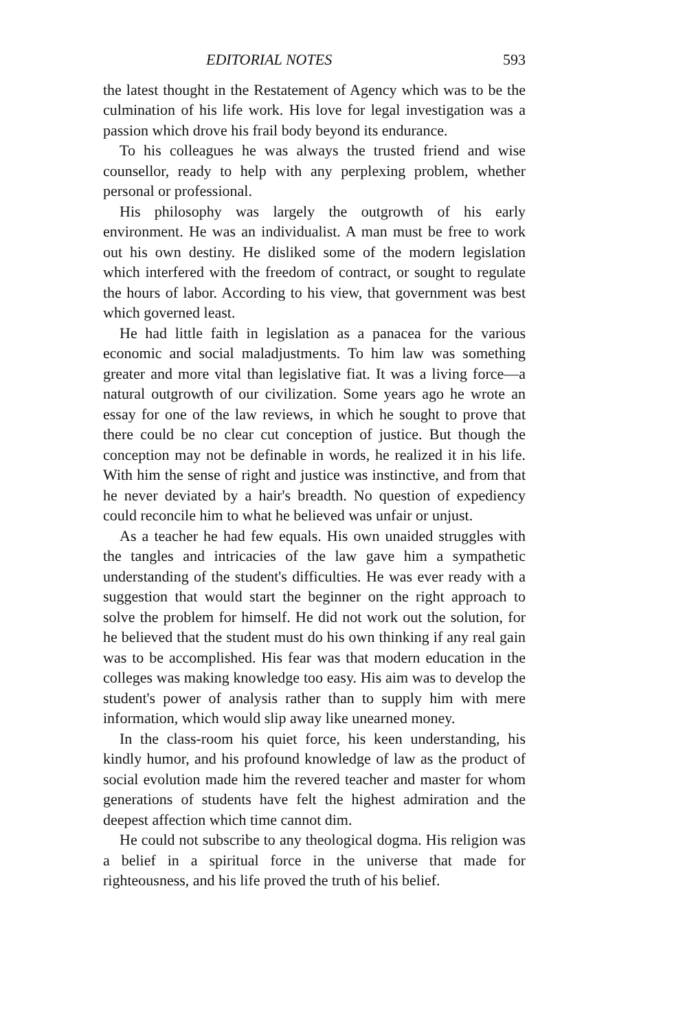EDITORIAL NOTES 593
the latest thought in the Restatement of Agency which was to be the culmination of his life work. His love for legal investigation was a passion which drove his frail body beyond its endurance.
To his colleagues he was always the trusted friend and wise counsellor, ready to help with any perplexing problem, whether personal or professional.
His philosophy was largely the outgrowth of his early environment. He was an individualist. A man must be free to work out his own destiny. He disliked some of the modern legislation which interfered with the freedom of contract, or sought to regulate the hours of labor. According to his view, that government was best which governed least.
He had little faith in legislation as a panacea for the various economic and social maladjustments. To him law was something greater and more vital than legislative fiat. It was a living force—a natural outgrowth of our civilization. Some years ago he wrote an essay for one of the law reviews, in which he sought to prove that there could be no clear cut conception of justice. But though the conception may not be definable in words, he realized it in his life. With him the sense of right and justice was instinctive, and from that he never deviated by a hair's breadth. No question of expediency could reconcile him to what he believed was unfair or unjust.
As a teacher he had few equals. His own unaided struggles with the tangles and intricacies of the law gave him a sympathetic understanding of the student's difficulties. He was ever ready with a suggestion that would start the beginner on the right approach to solve the problem for himself. He did not work out the solution, for he believed that the student must do his own thinking if any real gain was to be accomplished. His fear was that modern education in the colleges was making knowledge too easy. His aim was to develop the student's power of analysis rather than to supply him with mere information, which would slip away like unearned money.
In the class-room his quiet force, his keen understanding, his kindly humor, and his profound knowledge of law as the product of social evolution made him the revered teacher and master for whom generations of students have felt the highest admiration and the deepest affection which time cannot dim.
He could not subscribe to any theological dogma. His religion was a belief in a spiritual force in the universe that made for righteousness, and his life proved the truth of his belief.